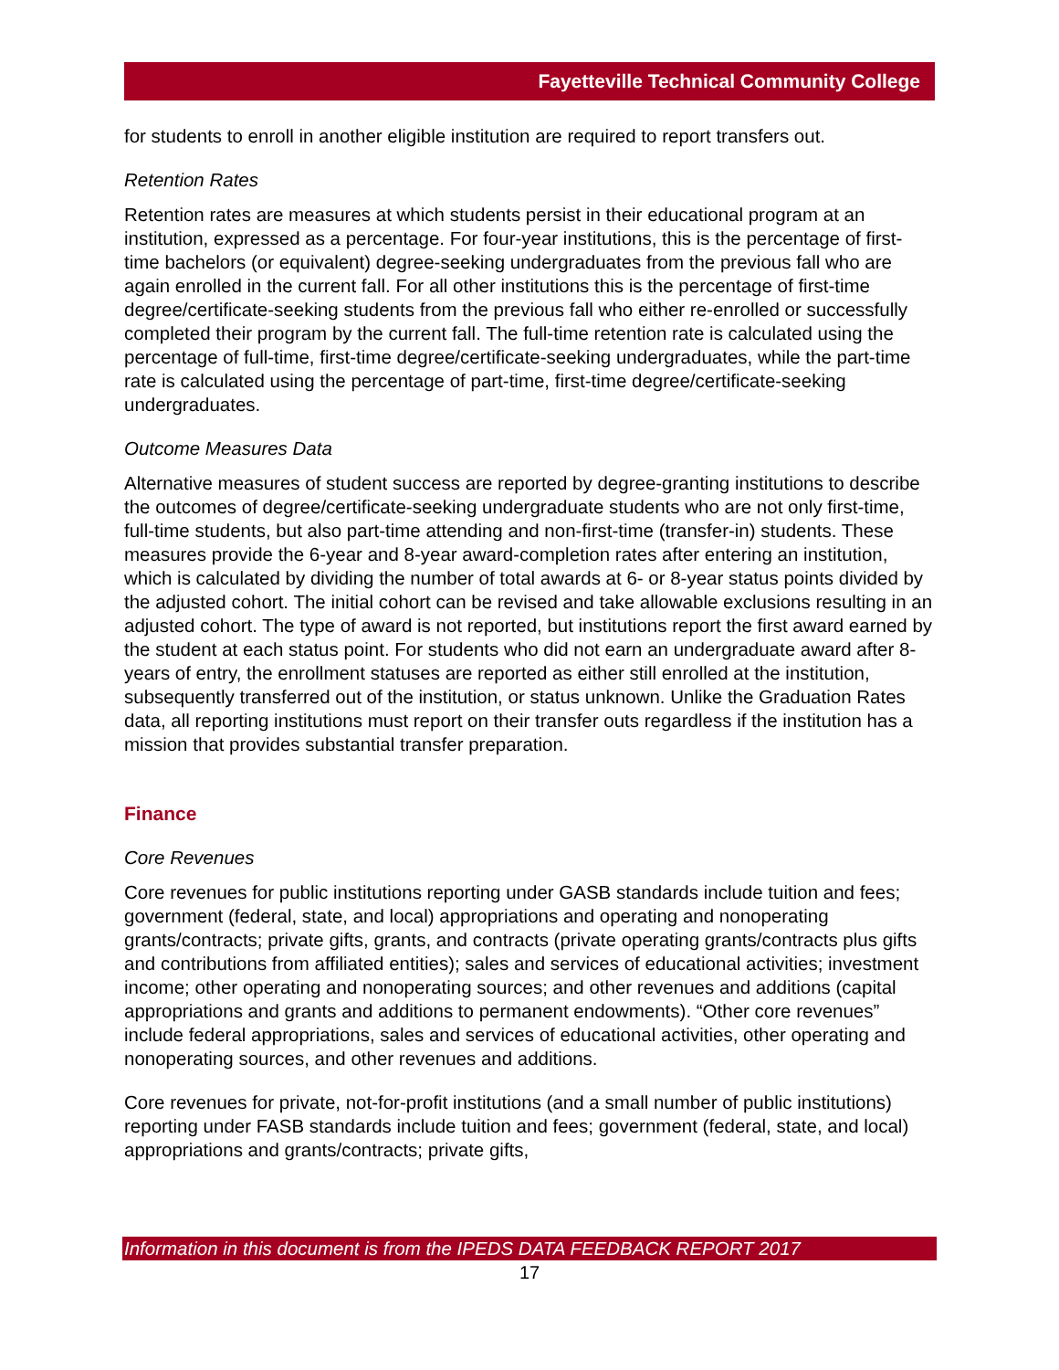Fayetteville Technical Community College
for students to enroll in another eligible institution are required to report transfers out.
Retention Rates
Retention rates are measures at which students persist in their educational program at an institution, expressed as a percentage. For four-year institutions, this is the percentage of first-time bachelors (or equivalent) degree-seeking undergraduates from the previous fall who are again enrolled in the current fall. For all other institutions this is the percentage of first-time degree/certificate-seeking students from the previous fall who either re-enrolled or successfully completed their program by the current fall. The full-time retention rate is calculated using the percentage of full-time, first-time degree/certificate-seeking undergraduates, while the part-time rate is calculated using the percentage of part-time, first-time degree/certificate-seeking undergraduates.
Outcome Measures Data
Alternative measures of student success are reported by degree-granting institutions to describe the outcomes of degree/certificate-seeking undergraduate students who are not only first-time, full-time students, but also part-time attending and non-first-time (transfer-in) students. These measures provide the 6-year and 8-year award-completion rates after entering an institution, which is calculated by dividing the number of total awards at 6- or 8-year status points divided by the adjusted cohort. The initial cohort can be revised and take allowable exclusions resulting in an adjusted cohort. The type of award is not reported, but institutions report the first award earned by the student at each status point. For students who did not earn an undergraduate award after 8-years of entry, the enrollment statuses are reported as either still enrolled at the institution, subsequently transferred out of the institution, or status unknown. Unlike the Graduation Rates data, all reporting institutions must report on their transfer outs regardless if the institution has a mission that provides substantial transfer preparation.
Finance
Core Revenues
Core revenues for public institutions reporting under GASB standards include tuition and fees; government (federal, state, and local) appropriations and operating and nonoperating grants/contracts; private gifts, grants, and contracts (private operating grants/contracts plus gifts and contributions from affiliated entities); sales and services of educational activities; investment income; other operating and nonoperating sources; and other revenues and additions (capital appropriations and grants and additions to permanent endowments). “Other core revenues” include federal appropriations, sales and services of educational activities, other operating and nonoperating sources, and other revenues and additions.
Core revenues for private, not-for-profit institutions (and a small number of public institutions) reporting under FASB standards include tuition and fees; government (federal, state, and local) appropriations and grants/contracts; private gifts,
Information in this document is from the IPEDS DATA FEEDBACK REPORT 2017
17